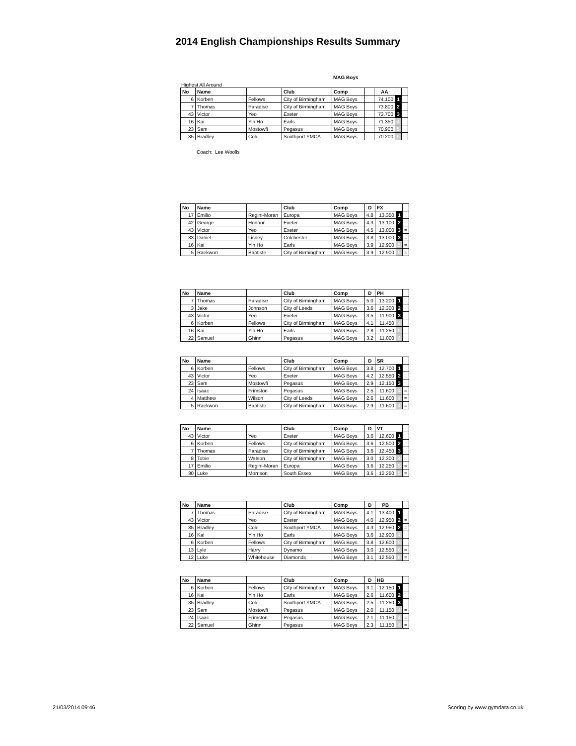2014 English Championships Results Summary
MAG Boys
Highest All Around
| No | Name | | Club | Comp | | AA | | |
| --- | --- | --- | --- | --- | --- | --- | --- | --- |
| 6 | Korben | Fellows | City of Birmingham | MAG Boys | | 74.100 | 1 | |
| 7 | Thomas | Paradise | City of Birmingham | MAG Boys | | 73.800 | 2 | |
| 43 | Victor | Yeo | Exeter | MAG Boys | | 73.700 | 3 | |
| 16 | Kai | Yin Ho | Earls | MAG Boys | | 71.350 | 4 | |
| 23 | Sam | Mostowfi | Pegasus | MAG Boys | | 70.900 | 5 | |
| 35 | Bradley | Cole | Southport YMCA | MAG Boys | | 70.200 | 6 | |
Coach: Lee Woolls
| No | Name | | Club | Comp | D | FX | | |
| --- | --- | --- | --- | --- | --- | --- | --- | --- |
| 17 | Emilio | Regini-Moran | Europa | MAG Boys | 4.8 | 13.350 | 1 | |
| 42 | George | Honnor | Exeter | MAG Boys | 4.3 | 13.100 | 2 | |
| 43 | Victor | Yeo | Exeter | MAG Boys | 4.5 | 13.000 | 3 | = |
| 33 | Daniel | Lisney | Colchester | MAG Boys | 3.8 | 13.000 | 3 | = |
| 16 | Kai | Yin Ho | Earls | MAG Boys | 3.9 | 12.900 | 5 | = |
| 5 | Raekwon | Baptiste | City of Birmingham | MAG Boys | 3.9 | 12.900 | 5 | = |
| No | Name | | Club | Comp | D | PH | | |
| --- | --- | --- | --- | --- | --- | --- | --- | --- |
| 7 | Thomas | Paradise | City of Birmingham | MAG Boys | 5.0 | 13.200 | 1 | |
| 3 | Jake | Johnson | City of Leeds | MAG Boys | 3.6 | 12.300 | 2 | |
| 43 | Victor | Yeo | Exeter | MAG Boys | 3.5 | 11.900 | 3 | |
| 6 | Korben | Fellows | City of Birmingham | MAG Boys | 4.1 | 11.450 | 4 | |
| 16 | Kai | Yin Ho | Earls | MAG Boys | 2.8 | 11.250 | 5 | |
| 22 | Samuel | Ghinn | Pegasus | MAG Boys | 3.2 | 11.000 | 6 | |
| No | Name | | Club | Comp | D | SR | | |
| --- | --- | --- | --- | --- | --- | --- | --- | --- |
| 6 | Korben | Fellows | City of Birmingham | MAG Boys | 3.8 | 12.700 | 1 | |
| 43 | Victor | Yeo | Exeter | MAG Boys | 4.2 | 12.550 | 2 | |
| 23 | Sam | Mostowfi | Pegasus | MAG Boys | 2.9 | 12.150 | 3 | |
| 24 | Isaac | Frimston | Pegasus | MAG Boys | 2.5 | 11.600 | 4 | = |
| 4 | Matthew | Wilson | City of Leeds | MAG Boys | 2.6 | 11.600 | 4 | = |
| 5 | Raekwon | Baptiste | City of Birmingham | MAG Boys | 2.9 | 11.600 | 4 | = |
| No | Name | | Club | Comp | D | VT | | |
| --- | --- | --- | --- | --- | --- | --- | --- | --- |
| 43 | Victor | Yeo | Exeter | MAG Boys | 3.6 | 12.600 | 1 | |
| 6 | Korben | Fellows | City of Birmingham | MAG Boys | 3.6 | 12.500 | 2 | |
| 7 | Thomas | Paradise | City of Birmingham | MAG Boys | 3.6 | 12.450 | 3 | |
| 8 | Tobie | Watson | City of Birmingham | MAG Boys | 3.0 | 12.300 | 4 | |
| 17 | Emilio | Regini-Moran | Europa | MAG Boys | 3.6 | 12.250 | 5 | = |
| 30 | Luke | Morrison | South Essex | MAG Boys | 3.6 | 12.250 | 5 | = |
| No | Name | | Club | Comp | D | PB | | |
| --- | --- | --- | --- | --- | --- | --- | --- | --- |
| 7 | Thomas | Paradise | City of Birmingham | MAG Boys | 4.1 | 13.400 | 1 | |
| 43 | Victor | Yeo | Exeter | MAG Boys | 4.0 | 12.950 | 2 | = |
| 35 | Bradley | Cole | Southport YMCA | MAG Boys | 4.3 | 12.950 | 2 | = |
| 16 | Kai | Yin Ho | Earls | MAG Boys | 3.6 | 12.900 | 4 | |
| 6 | Korben | Fellows | City of Birmingham | MAG Boys | 3.8 | 12.600 | 5 | |
| 13 | Lyle | Harry | Dynamo | MAG Boys | 3.0 | 12.550 | 6 | = |
| 12 | Luke | Whitehouse | Diamonds | MAG Boys | 3.1 | 12.550 | 6 | = |
| No | Name | | Club | Comp | D | HB | | |
| --- | --- | --- | --- | --- | --- | --- | --- | --- |
| 6 | Korben | Fellows | City of Birmingham | MAG Boys | 3.1 | 12.150 | 1 | |
| 16 | Kai | Yin Ho | Earls | MAG Boys | 2.6 | 11.600 | 2 | |
| 35 | Bradley | Cole | Southport YMCA | MAG Boys | 2.5 | 11.250 | 3 | |
| 23 | Sam | Mostowfi | Pegasus | MAG Boys | 2.0 | 11.150 | 4 | = |
| 24 | Isaac | Frimston | Pegasus | MAG Boys | 2.1 | 11.150 | 4 | = |
| 22 | Samuel | Ghinn | Pegasus | MAG Boys | 2.3 | 11.150 | 4 | = |
21/03/2014 09:46 Scoring by www.gymdata.co.uk